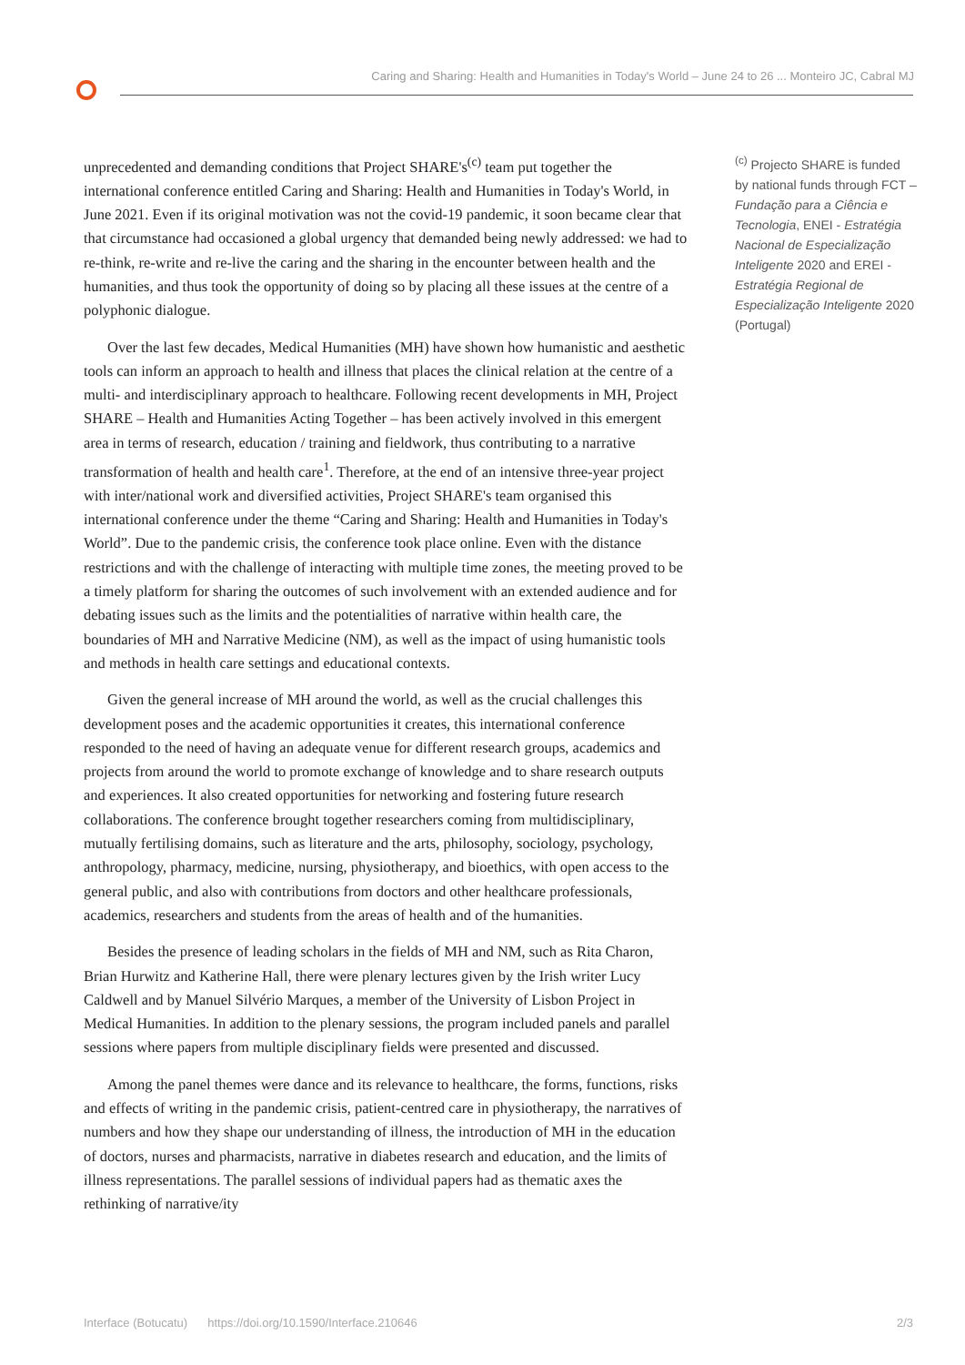Caring and Sharing: Health and Humanities in Today's World – June 24 to 26 ... Monteiro JC, Cabral MJ
unprecedented and demanding conditions that Project SHARE's<sup>(c)</sup> team put together the international conference entitled Caring and Sharing: Health and Humanities in Today's World, in June 2021. Even if its original motivation was not the covid-19 pandemic, it soon became clear that that circumstance had occasioned a global urgency that demanded being newly addressed: we had to re-think, re-write and re-live the caring and the sharing in the encounter between health and the humanities, and thus took the opportunity of doing so by placing all these issues at the centre of a polyphonic dialogue.
Over the last few decades, Medical Humanities (MH) have shown how humanistic and aesthetic tools can inform an approach to health and illness that places the clinical relation at the centre of a multi- and interdisciplinary approach to healthcare. Following recent developments in MH, Project SHARE – Health and Humanities Acting Together – has been actively involved in this emergent area in terms of research, education / training and fieldwork, thus contributing to a narrative transformation of health and health care<sup>1</sup>. Therefore, at the end of an intensive three-year project with inter/national work and diversified activities, Project SHARE's team organised this international conference under the theme “Caring and Sharing: Health and Humanities in Today's World”. Due to the pandemic crisis, the conference took place online. Even with the distance restrictions and with the challenge of interacting with multiple time zones, the meeting proved to be a timely platform for sharing the outcomes of such involvement with an extended audience and for debating issues such as the limits and the potentialities of narrative within health care, the boundaries of MH and Narrative Medicine (NM), as well as the impact of using humanistic tools and methods in health care settings and educational contexts.
Given the general increase of MH around the world, as well as the crucial challenges this development poses and the academic opportunities it creates, this international conference responded to the need of having an adequate venue for different research groups, academics and projects from around the world to promote exchange of knowledge and to share research outputs and experiences. It also created opportunities for networking and fostering future research collaborations. The conference brought together researchers coming from multidisciplinary, mutually fertilising domains, such as literature and the arts, philosophy, sociology, psychology, anthropology, pharmacy, medicine, nursing, physiotherapy, and bioethics, with open access to the general public, and also with contributions from doctors and other healthcare professionals, academics, researchers and students from the areas of health and of the humanities.
Besides the presence of leading scholars in the fields of MH and NM, such as Rita Charon, Brian Hurwitz and Katherine Hall, there were plenary lectures given by the Irish writer Lucy Caldwell and by Manuel Silvério Marques, a member of the University of Lisbon Project in Medical Humanities. In addition to the plenary sessions, the program included panels and parallel sessions where papers from multiple disciplinary fields were presented and discussed.
Among the panel themes were dance and its relevance to healthcare, the forms, functions, risks and effects of writing in the pandemic crisis, patient-centred care in physiotherapy, the narratives of numbers and how they shape our understanding of illness, the introduction of MH in the education of doctors, nurses and pharmacists, narrative in diabetes research and education, and the limits of illness representations. The parallel sessions of individual papers had as thematic axes the rethinking of narrative/ity
<sup>(c)</sup> Projecto SHARE is funded by national funds through FCT – Fundação para a Ciência e Tecnologia, ENEI - Estratégia Nacional de Especialização Inteligente 2020 and EREI - Estratégia Regional de Especialização Inteligente 2020 (Portugal)
Interface (Botucatu) https://doi.org/10.1590/Interface.210646 2/3